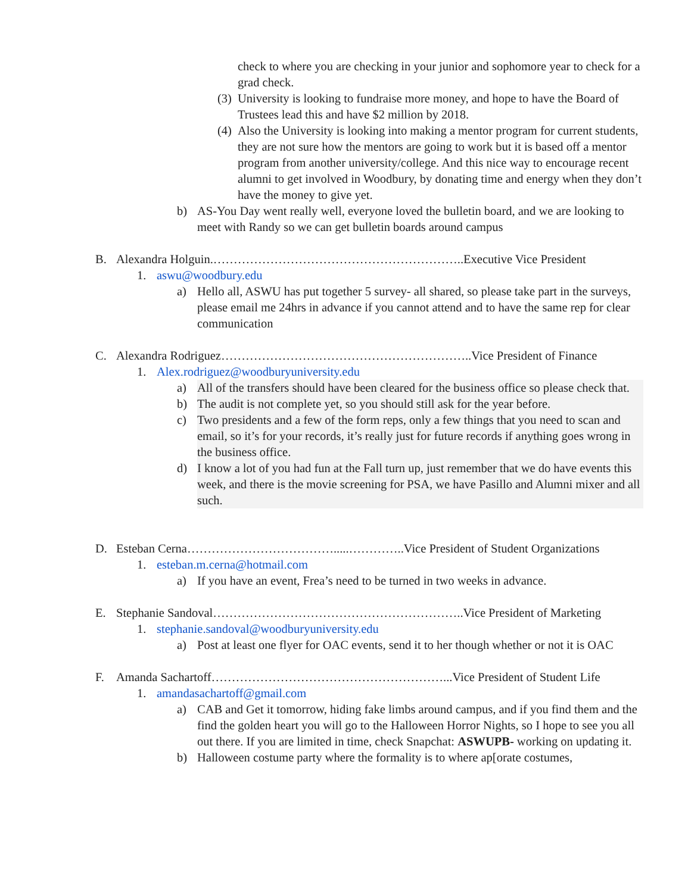check to where you are checking in your junior and sophomore year to check for a grad check.
(3) University is looking to fundraise more money, and hope to have the Board of Trustees lead this and have $2 million by 2018.
(4) Also the University is looking into making a mentor program for current students, they are not sure how the mentors are going to work but it is based off a mentor program from another university/college. And this nice way to encourage recent alumni to get involved in Woodbury, by donating time and energy when they don’t have the money to give yet.
b) AS-You Day went really well, everyone loved the bulletin board, and we are looking to meet with Randy so we can get bulletin boards around campus
B. Alexandra Holguin.……………………………………………………..Executive Vice President
1. aswu@woodbury.edu
a) Hello all, ASWU has put together 5 survey- all shared, so please take part in the surveys, please email me 24hrs in advance if you cannot attend and to have the same rep for clear communication
C. Alexandra Rodriguez……………………………………………………..Vice President of Finance
1. Alex.rodriguez@woodburyuniversity.edu
a) All of the transfers should have been cleared for the business office so please check that.
b) The audit is not complete yet, so you should still ask for the year before.
c) Two presidents and a few of the form reps, only a few things that you need to scan and email, so it’s for your records, it’s really just for future records if anything goes wrong in the business office.
d) I know a lot of you had fun at the Fall turn up, just remember that we do have events this week, and there is the movie screening for PSA, we have Pasillo and Alumni mixer and all such.
D. Esteban Cerna……………………………….....…………..Vice President of Student Organizations
1. esteban.m.cerna@hotmail.com
a) If you have an event, Frea’s need to be turned in two weeks in advance.
E. Stephanie Sandoval……………………………………………………..Vice President of Marketing
1. stephanie.sandoval@woodburyuniversity.edu
a) Post at least one flyer for OAC events, send it to her though whether or not it is OAC
F. Amanda Sachartoff…………………………………………………...Vice President of Student Life
1. amandasachartoff@gmail.com
a) CAB and Get it tomorrow, hiding fake limbs around campus, and if you find them and the find the golden heart you will go to the Halloween Horror Nights, so I hope to see you all out there. If you are limited in time, check Snapchat: ASWUPB- working on updating it.
b) Halloween costume party where the formality is to where ap[orate costumes,